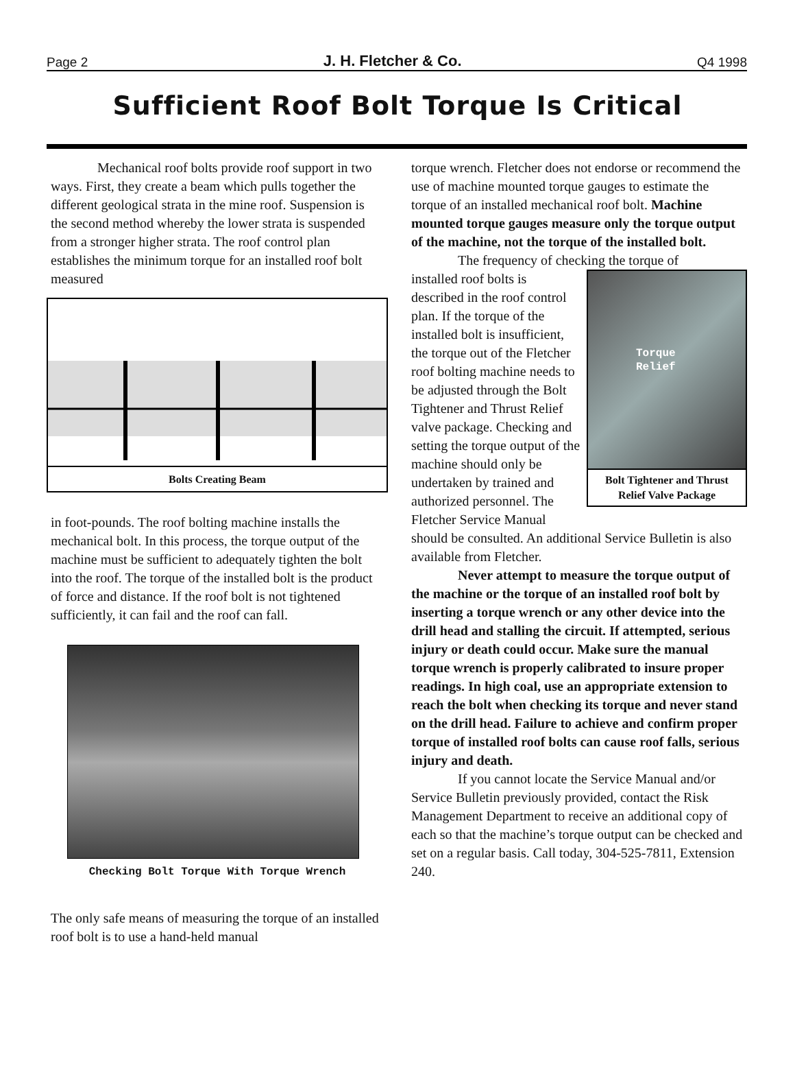Page 2 J. H. Fletcher & Co. Q4 1998
Sufficient Roof Bolt Torque Is Critical
Mechanical roof bolts provide roof support in two ways. First, they create a beam which pulls together the different geological strata in the mine roof. Suspension is the second method whereby the lower strata is suspended from a stronger higher strata. The roof control plan establishes the minimum torque for an installed roof bolt measured
Bolts Creating Beam
in foot-pounds. The roof bolting machine installs the mechanical bolt. In this process, the torque output of the machine must be sufficient to adequately tighten the bolt into the roof. The torque of the installed bolt is the product of force and distance. If the roof bolt is not tightened sufficiently, it can fail and the roof can fall.
Checking Bolt Torque With Torque Wrench
The only safe means of measuring the torque of an installed roof bolt is to use a hand-held manual
torque wrench. Fletcher does not endorse or recommend the use of machine mounted torque gauges to estimate the torque of an installed mechanical roof bolt. Machine mounted torque gauges measure only the torque output of the machine, not the torque of the installed bolt.
The frequency of checking the torque of
Torque
Relief
Bolt Tightener and Thrust Relief Valve Package
installed roof bolts is described in the roof control plan. If the torque of the installed bolt is insufficient, the torque out of the Fletcher roof bolting machine needs to be adjusted through the Bolt Tightener and Thrust Relief valve package. Checking and setting the torque output of the machine should only be undertaken by trained and authorized personnel. The Fletcher Service Manual should be consulted. An additional Service Bulletin is also available from Fletcher.
Never attempt to measure the torque output of the machine or the torque of an installed roof bolt by inserting a torque wrench or any other device into the drill head and stalling the circuit. If attempted, serious injury or death could occur. Make sure the manual torque wrench is properly calibrated to insure proper readings. In high coal, use an appropriate extension to reach the bolt when checking its torque and never stand on the drill head. Failure to achieve and confirm proper torque of installed roof bolts can cause roof falls, serious injury and death.
If you cannot locate the Service Manual and/or Service Bulletin previously provided, contact the Risk Management Department to receive an additional copy of each so that the machine’s torque output can be checked and set on a regular basis. Call today, 304-525-7811, Extension 240.